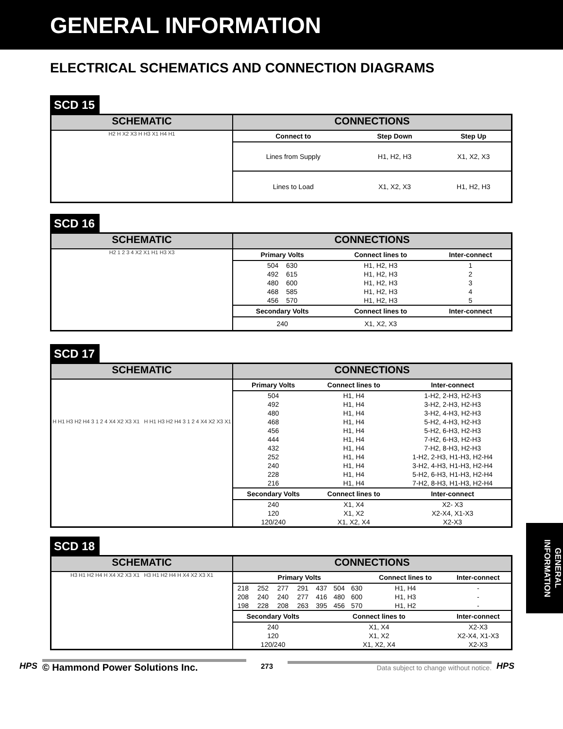GENERAL INFORMATION
ELECTRICAL SCHEMATICS AND CONNECTION DIAGRAMS
SCD 15
| SCHEMATIC | CONNECTIONS |
| H2 H X2 X3 H H3 X1 H4 H1 | / Connect to / Step Down / Step Up / / --- / --- / --- / / Lines from Supply / H1, H2, H3 / X1, X2, X3 / / Lines to Load / X1, X2, X3 / H1, H2, H3 / |
SCD 16
| SCHEMATIC | CONNECTIONS |
| H2 1 2 3 4 X2 X1 H1 H3 X3 | / Primary Volts / Connect lines to / Inter-connect / / --- / --- / --- / / 504 630 / H1, H2, H3 / 1 / / 492 615 / H1, H2, H3 / 2 / / 480 600 / H1, H2, H3 / 3 / / 468 585 / H1, H2, H3 / 4 / / 456 570 / H1, H2, H3 / 5 / / Secondary Volts / Connect lines to / Inter-connect / / 240 / X1, X2, X3 / / |
SCD 17
| SCHEMATIC | CONNECTIONS |
| H H1 H3 H2 H4 3 1 2 4 X4 X2 X3 X1 H H1 H3 H2 H4 3 1 2 4 X4 X2 X3 X1 | / Primary Volts / Connect lines to / Inter-connect / / --- / --- / --- / / 504 / H1, H4 / 1-H2, 2-H3, H2-H3 / / 492 / H1, H4 / 3-H2, 2-H3, H2-H3 / / 480 / H1, H4 / 3-H2, 4-H3, H2-H3 / / 468 / H1, H4 / 5-H2, 4-H3, H2-H3 / / 456 / H1, H4 / 5-H2, 6-H3, H2-H3 / / 444 / H1, H4 / 7-H2, 6-H3, H2-H3 / / 432 / H1, H4 / 7-H2, 8-H3, H2-H3 / / 252 / H1, H4 / 1-H2, 2-H3, H1-H3, H2-H4 / / 240 / H1, H4 / 3-H2, 4-H3, H1-H3, H2-H4 / / 228 / H1, H4 / 5-H2, 6-H3, H1-H3, H2-H4 / / 216 / H1, H4 / 7-H2, 8-H3, H1-H3, H2-H4 / / Secondary Volts / Connect lines to / Inter-connect / / 240 / X1, X4 / X2- X3 / / 120 / X1, X2 / X2-X4, X1-X3 / / 120/240 / X1, X2, X4 / X2-X3 / |
SCD 18
| SCHEMATIC | CONNECTIONS |
| H3 H1 H2 H4 H X4 X2 X3 X1 H3 H1 H2 H4 H X4 X2 X3 X1 | / Primary Volts / / / / / / / Connect lines to / Inter-connect / / --- / --- / --- / --- / --- / --- / --- / --- / --- / / 218 / 252 / 277 / 291 / 437 / 504 / 630 / H1, H4 / - / / 208 / 240 / 240 / 277 / 416 / 480 / 600 / H1, H3 / - / / 198 / 228 / 208 / 263 / 395 / 456 / 570 / H1, H2 / - / / Secondary Volts / / / / Connect lines to / / / / Inter-connect / / 240 / / / / X1, X4 / / / / X2-X3 / / 120 / / / / X1, X2 / / / / X2-X4, X1-X3 / / 120/240 / / / / X1, X2, X4 / / / / X2-X3 / |
GENERAL INFORMATION
HPS © Hammond Power Solutions Inc.
273
Data subject to change without notice.
HPS